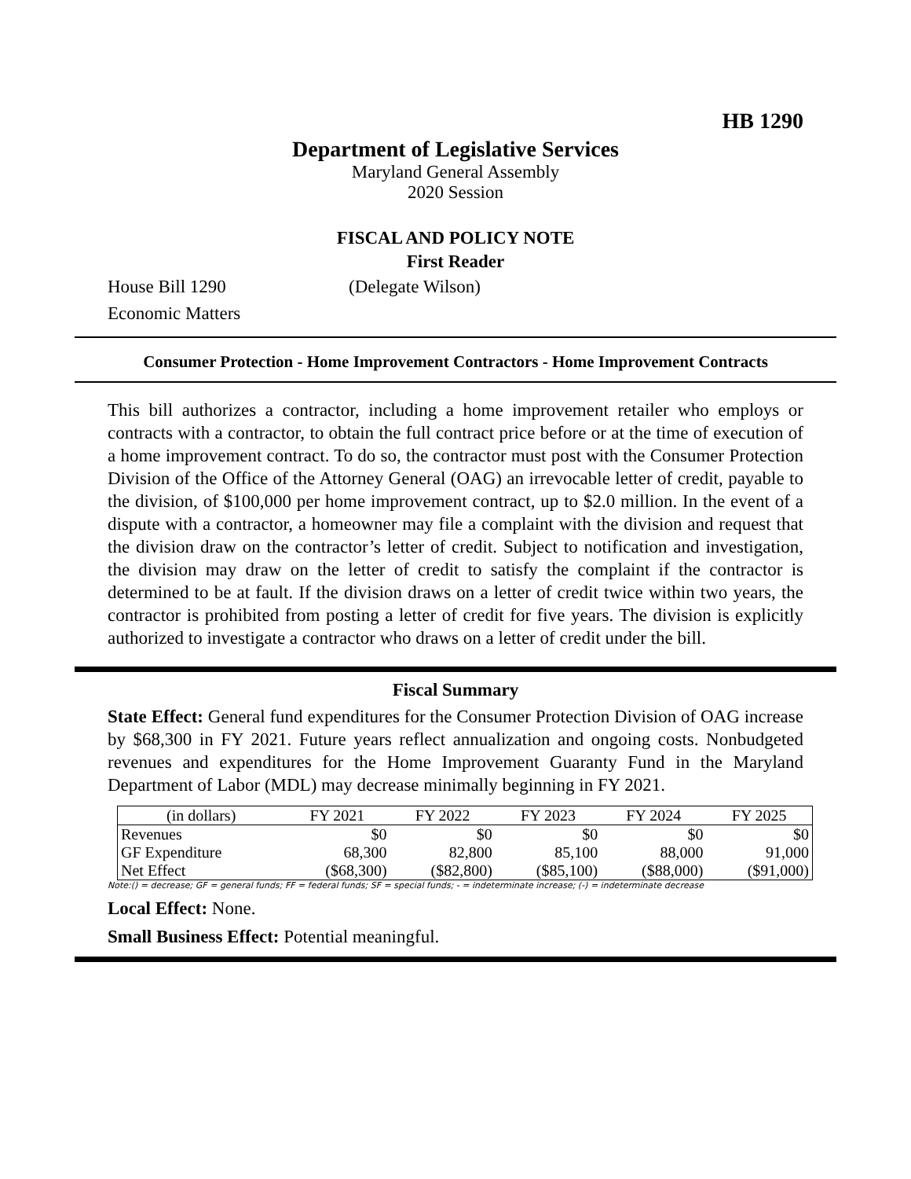HB 1290
Department of Legislative Services
Maryland General Assembly
2020 Session
FISCAL AND POLICY NOTE
First Reader
House Bill 1290 (Delegate Wilson)
Economic Matters
Consumer Protection - Home Improvement Contractors - Home Improvement Contracts
This bill authorizes a contractor, including a home improvement retailer who employs or contracts with a contractor, to obtain the full contract price before or at the time of execution of a home improvement contract. To do so, the contractor must post with the Consumer Protection Division of the Office of the Attorney General (OAG) an irrevocable letter of credit, payable to the division, of $100,000 per home improvement contract, up to $2.0 million. In the event of a dispute with a contractor, a homeowner may file a complaint with the division and request that the division draw on the contractor’s letter of credit. Subject to notification and investigation, the division may draw on the letter of credit to satisfy the complaint if the contractor is determined to be at fault. If the division draws on a letter of credit twice within two years, the contractor is prohibited from posting a letter of credit for five years. The division is explicitly authorized to investigate a contractor who draws on a letter of credit under the bill.
Fiscal Summary
State Effect: General fund expenditures for the Consumer Protection Division of OAG increase by $68,300 in FY 2021. Future years reflect annualization and ongoing costs. Nonbudgeted revenues and expenditures for the Home Improvement Guaranty Fund in the Maryland Department of Labor (MDL) may decrease minimally beginning in FY 2021.
| (in dollars) | FY 2021 | FY 2022 | FY 2023 | FY 2024 | FY 2025 |
| --- | --- | --- | --- | --- | --- |
| Revenues | $0 | $0 | $0 | $0 | $0 |
| GF Expenditure | 68,300 | 82,800 | 85,100 | 88,000 | 91,000 |
| Net Effect | ($68,300) | ($82,800) | ($85,100) | ($88,000) | ($91,000) |
Note:() = decrease; GF = general funds; FF = federal funds; SF = special funds; - = indeterminate increase; (-) = indeterminate decrease
Local Effect: None.
Small Business Effect: Potential meaningful.